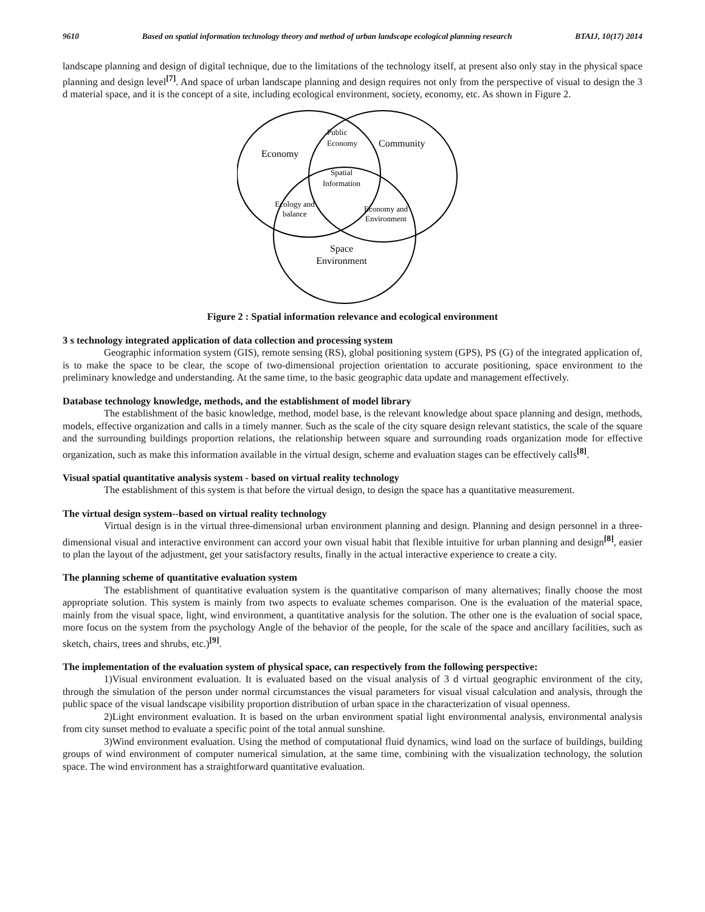9610 Based on spatial information technology theory and method of urban landscape ecological planning research BTAIJ, 10(17) 2014
landscape planning and design of digital technique, due to the limitations of the technology itself, at present also only stay in the physical space planning and design level<sup>[7]</sup>. And space of urban landscape planning and design requires not only from the perspective of visual to design the 3 d material space, and it is the concept of a site, including ecological environment, society, economy, etc. As shown in Figure 2.
Economy
Community
Public
Economy
Spatial
Information
Ecology and
balance
Economy and
Environment
Space
Environment
Figure 2 : Spatial information relevance and ecological environment
3 s technology integrated application of data collection and processing system
Geographic information system (GIS), remote sensing (RS), global positioning system (GPS), PS (G) of the integrated application of, is to make the space to be clear, the scope of two-dimensional projection orientation to accurate positioning, space environment to the preliminary knowledge and understanding. At the same time, to the basic geographic data update and management effectively.
Database technology knowledge, methods, and the establishment of model library
The establishment of the basic knowledge, method, model base, is the relevant knowledge about space planning and design, methods, models, effective organization and calls in a timely manner. Such as the scale of the city square design relevant statistics, the scale of the square and the surrounding buildings proportion relations, the relationship between square and surrounding roads organization mode for effective organization, such as make this information available in the virtual design, scheme and evaluation stages can be effectively calls<sup>[8]</sup>.
Visual spatial quantitative analysis system - based on virtual reality technology
The establishment of this system is that before the virtual design, to design the space has a quantitative measurement.
The virtual design system--based on virtual reality technology
Virtual design is in the virtual three-dimensional urban environment planning and design. Planning and design personnel in a three-dimensional visual and interactive environment can accord your own visual habit that flexible intuitive for urban planning and design<sup>[8]</sup>, easier to plan the layout of the adjustment, get your satisfactory results, finally in the actual interactive experience to create a city.
The planning scheme of quantitative evaluation system
The establishment of quantitative evaluation system is the quantitative comparison of many alternatives; finally choose the most appropriate solution. This system is mainly from two aspects to evaluate schemes comparison. One is the evaluation of the material space, mainly from the visual space, light, wind environment, a quantitative analysis for the solution. The other one is the evaluation of social space, more focus on the system from the psychology Angle of the behavior of the people, for the scale of the space and ancillary facilities, such as sketch, chairs, trees and shrubs, etc.)<sup>[9]</sup>.
The implementation of the evaluation system of physical space, can respectively from the following perspective:
1)Visual environment evaluation. It is evaluated based on the visual analysis of 3 d virtual geographic environment of the city, through the simulation of the person under normal circumstances the visual parameters for visual visual calculation and analysis, through the public space of the visual landscape visibility proportion distribution of urban space in the characterization of visual openness.
2)Light environment evaluation. It is based on the urban environment spatial light environmental analysis, environmental analysis from city sunset method to evaluate a specific point of the total annual sunshine.
3)Wind environment evaluation. Using the method of computational fluid dynamics, wind load on the surface of buildings, building groups of wind environment of computer numerical simulation, at the same time, combining with the visualization technology, the solution space. The wind environment has a straightforward quantitative evaluation.